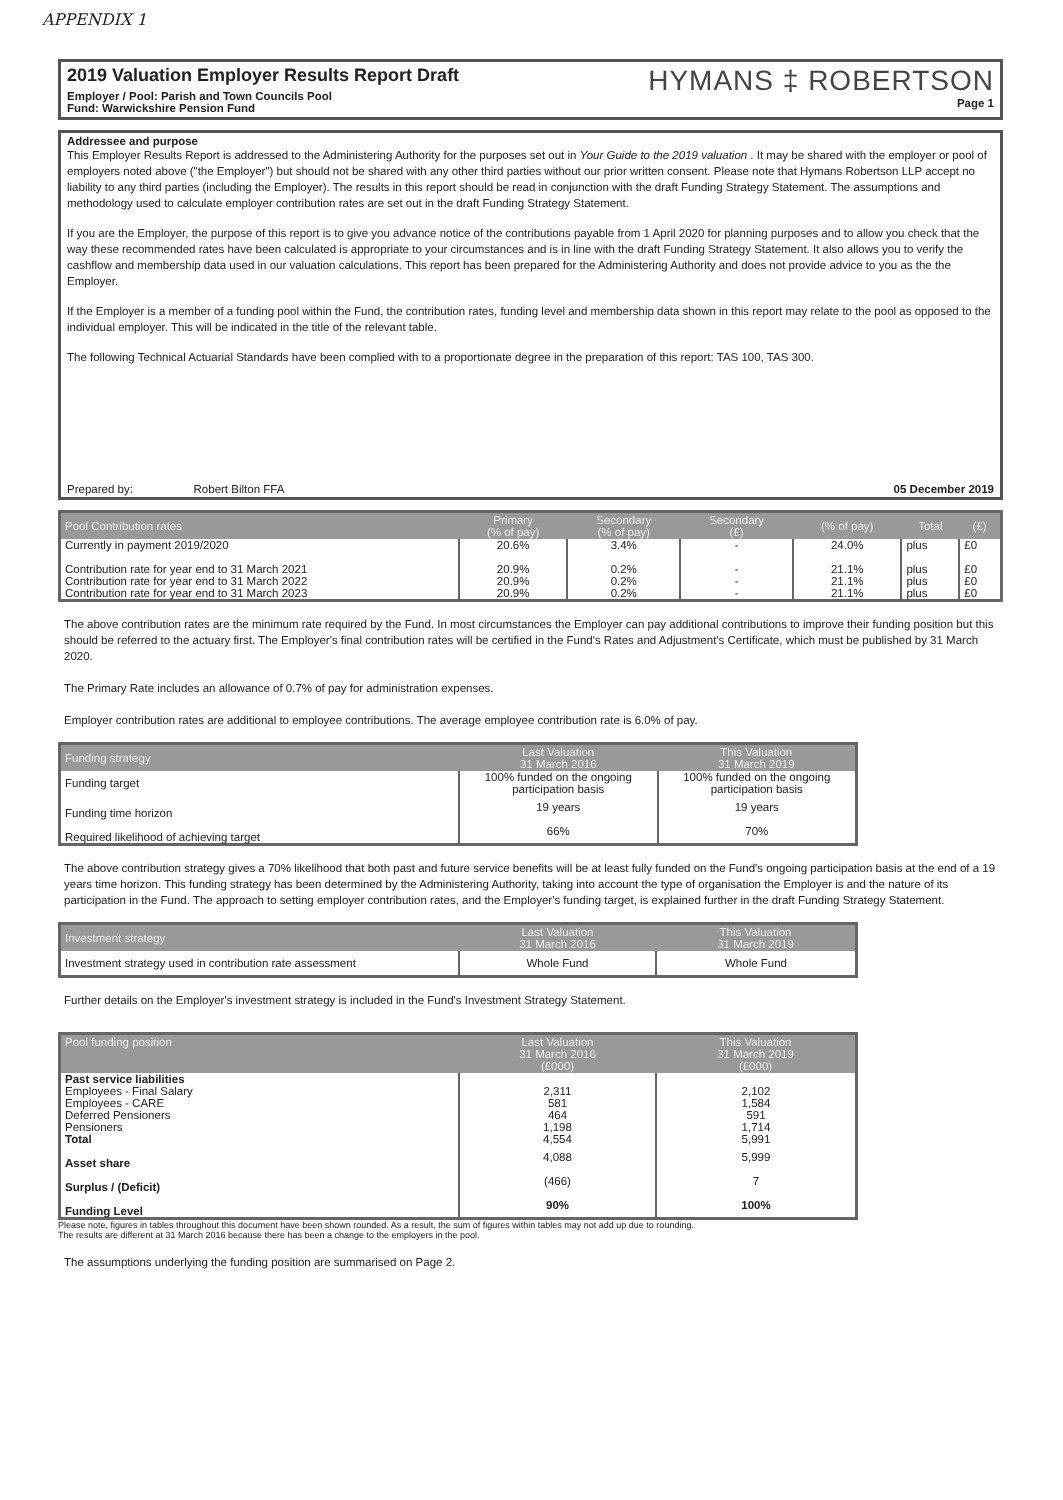APPENDIX 1
2019 Valuation Employer Results Report Draft
Employer / Pool: Parish and Town Councils Pool
Fund: Warwickshire Pension Fund
HYMANS ‡ ROBERTSON
Page 1
Addressee and purpose
This Employer Results Report is addressed to the Administering Authority for the purposes set out in Your Guide to the 2019 valuation . It may be shared with the employer or pool of employers noted above ("the Employer") but should not be shared with any other third parties without our prior written consent. Please note that Hymans Robertson LLP accept no liability to any third parties (including the Employer). The results in this report should be read in conjunction with the draft Funding Strategy Statement. The assumptions and methodology used to calculate employer contribution rates are set out in the draft Funding Strategy Statement.
If you are the Employer, the purpose of this report is to give you advance notice of the contributions payable from 1 April 2020 for planning purposes and to allow you check that the way these recommended rates have been calculated is appropriate to your circumstances and is in line with the draft Funding Strategy Statement. It also allows you to verify the cashflow and membership data used in our valuation calculations. This report has been prepared for the Administering Authority and does not provide advice to you as the the Employer.
If the Employer is a member of a funding pool within the Fund, the contribution rates, funding level and membership data shown in this report may relate to the pool as opposed to the individual employer. This will be indicated in the title of the relevant table.
The following Technical Actuarial Standards have been complied with to a proportionate degree in the preparation of this report: TAS 100, TAS 300.
Prepared by: Robert Bilton FFA 05 December 2019
| Pool Contribution rates | Primary (% of pay) | Secondary (% of pay) | Secondary (£) | (% of pay) | Total | (£) |
| --- | --- | --- | --- | --- | --- | --- |
| Currently in payment 2019/2020 | 20.6% | 3.4% | - | 24.0% | plus | £0 |
| Contribution rate for year end to 31 March 2021 | 20.9% | 0.2% | - | 21.1% | plus | £0 |
| Contribution rate for year end to 31 March 2022 | 20.9% | 0.2% | - | 21.1% | plus | £0 |
| Contribution rate for year end to 31 March 2023 | 20.9% | 0.2% | - | 21.1% | plus | £0 |
The above contribution rates are the minimum rate required by the Fund. In most circumstances the Employer can pay additional contributions to improve their funding position but this should be referred to the actuary first. The Employer's final contribution rates will be certified in the Fund's Rates and Adjustment's Certificate, which must be published by 31 March 2020.
The Primary Rate includes an allowance of 0.7% of pay for administration expenses.
Employer contribution rates are additional to employee contributions. The average employee contribution rate is 6.0% of pay.
| Funding strategy | Last Valuation 31 March 2016 | This Valuation 31 March 2019 |
| --- | --- | --- |
| Funding target | 100% funded on the ongoing participation basis | 100% funded on the ongoing participation basis |
| Funding time horizon | 19 years | 19 years |
| Required likelihood of achieving target | 66% | 70% |
The above contribution strategy gives a 70% likelihood that both past and future service benefits will be at least fully funded on the Fund's ongoing participation basis at the end of a 19 years time horizon. This funding strategy has been determined by the Administering Authority, taking into account the type of organisation the Employer is and the nature of its participation in the Fund. The approach to setting employer contribution rates, and the Employer's funding target, is explained further in the draft Funding Strategy Statement.
| Investment strategy | Last Valuation 31 March 2016 | This Valuation 31 March 2019 |
| --- | --- | --- |
| Investment strategy used in contribution rate assessment | Whole Fund | Whole Fund |
Further details on the Employer's investment strategy is included in the Fund's Investment Strategy Statement.
| Pool funding position | Last Valuation 31 March 2016 (£000) | This Valuation 31 March 2019 (£000) |
| --- | --- | --- |
| Past service liabilities | | |
| Employees - Final Salary | 2,311 | 2,102 |
| Employees - CARE | 581 | 1,584 |
| Deferred Pensioners | 464 | 591 |
| Pensioners | 1,198 | 1,714 |
| Total | 4,554 | 5,991 |
| Asset share | 4,088 | 5,999 |
| Surplus / (Deficit) | (466) | 7 |
| Funding Level | 90% | 100% |
Please note, figures in tables throughout this document have been shown rounded. As a result, the sum of figures within tables may not add up due to rounding.
The results are different at 31 March 2016 because there has been a change to the employers in the pool.
The assumptions underlying the funding position are summarised on Page 2.